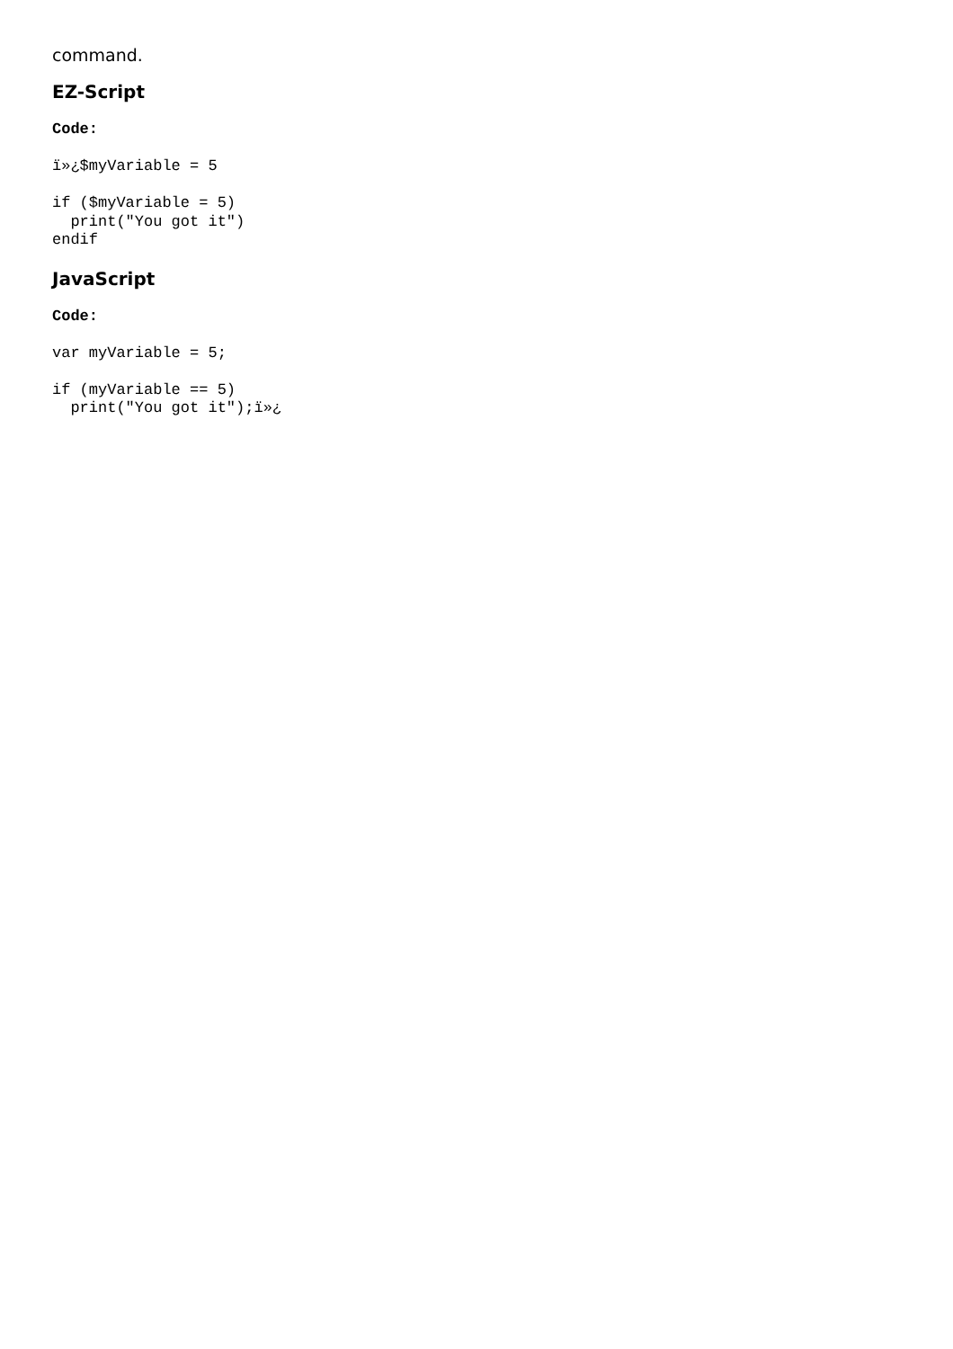command.
EZ-Script
Code:
ï»¿$myVariable = 5

if ($myVariable = 5)
  print("You got it")
endif
JavaScript
Code:
var myVariable = 5;

if (myVariable == 5)
  print("You got it");ï»¿